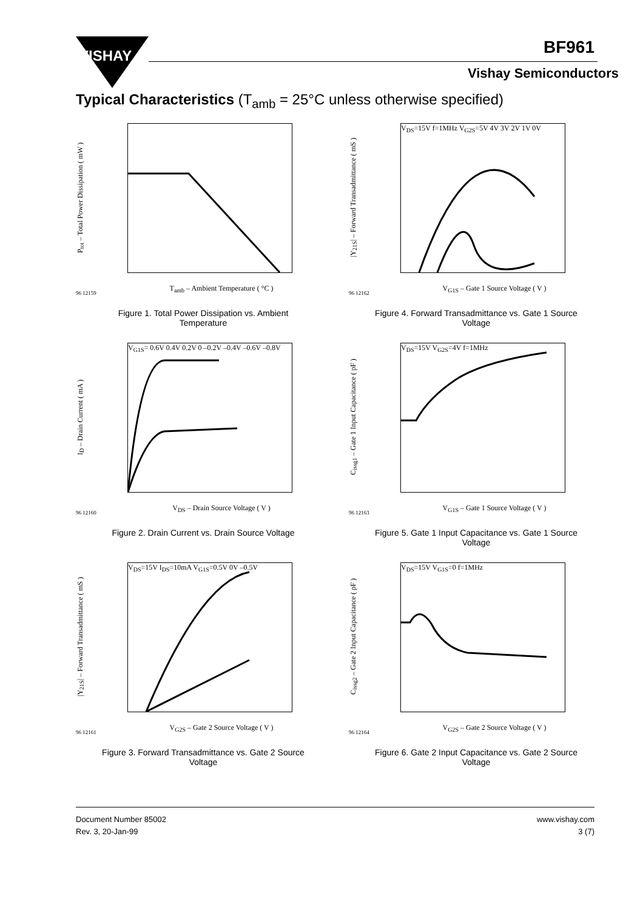VISHAY
BF961
Vishay Semiconductors
Typical Characteristics (T<sub>amb</sub> = 25°C unless otherwise specified)
P<sub>tot</sub> – Total Power Dissipation ( mW )
T<sub>amb</sub> – Ambient Temperature ( °C )
96 12159
Figure 1. Total Power Dissipation vs. Ambient Temperature
|Y<sub>21S</sub>| – Forward Transadmittance ( mS )
V<sub>DS</sub>=15V f=1MHz V<sub>G2S</sub>=5V 4V 3V 2V 1V 0V
V<sub>G1S</sub> – Gate 1 Source Voltage ( V )
96 12162
Figure 4. Forward Transadmittance vs. Gate 1 Source Voltage
I<sub>D</sub> – Drain Current ( mA )
V<sub>G1S</sub>= 0.6V 0.4V 0.2V 0 –0.2V –0.4V –0.6V –0.8V
V<sub>DS</sub> – Drain Source Voltage ( V )
96 12160
Figure 2. Drain Current vs. Drain Source Voltage
C<sub>issg1</sub> – Gate 1 Input Capacitance ( pF )
V<sub>DS</sub>=15V V<sub>G2S</sub>=4V f=1MHz
V<sub>G1S</sub> – Gate 1 Source Voltage ( V )
96 12163
Figure 5. Gate 1 Input Capacitance vs. Gate 1 Source Voltage
|Y<sub>21S</sub>| – Forward Transadmittance ( mS )
V<sub>DS</sub>=15V I<sub>DS</sub>=10mA V<sub>G1S</sub>=0.5V 0V –0.5V
V<sub>G2S</sub> – Gate 2 Source Voltage ( V )
96 12161
Figure 3. Forward Transadmittance vs. Gate 2 Source Voltage
C<sub>issg2</sub> – Gate 2 Input Capacitance ( pF )
V<sub>DS</sub>=15V V<sub>G1S</sub>=0 f=1MHz
V<sub>G2S</sub> – Gate 2 Source Voltage ( V )
96 12164
Figure 6. Gate 2 Input Capacitance vs. Gate 2 Source Voltage
Document Number 85002
Rev. 3, 20-Jan-99
www.vishay.com
3 (7)